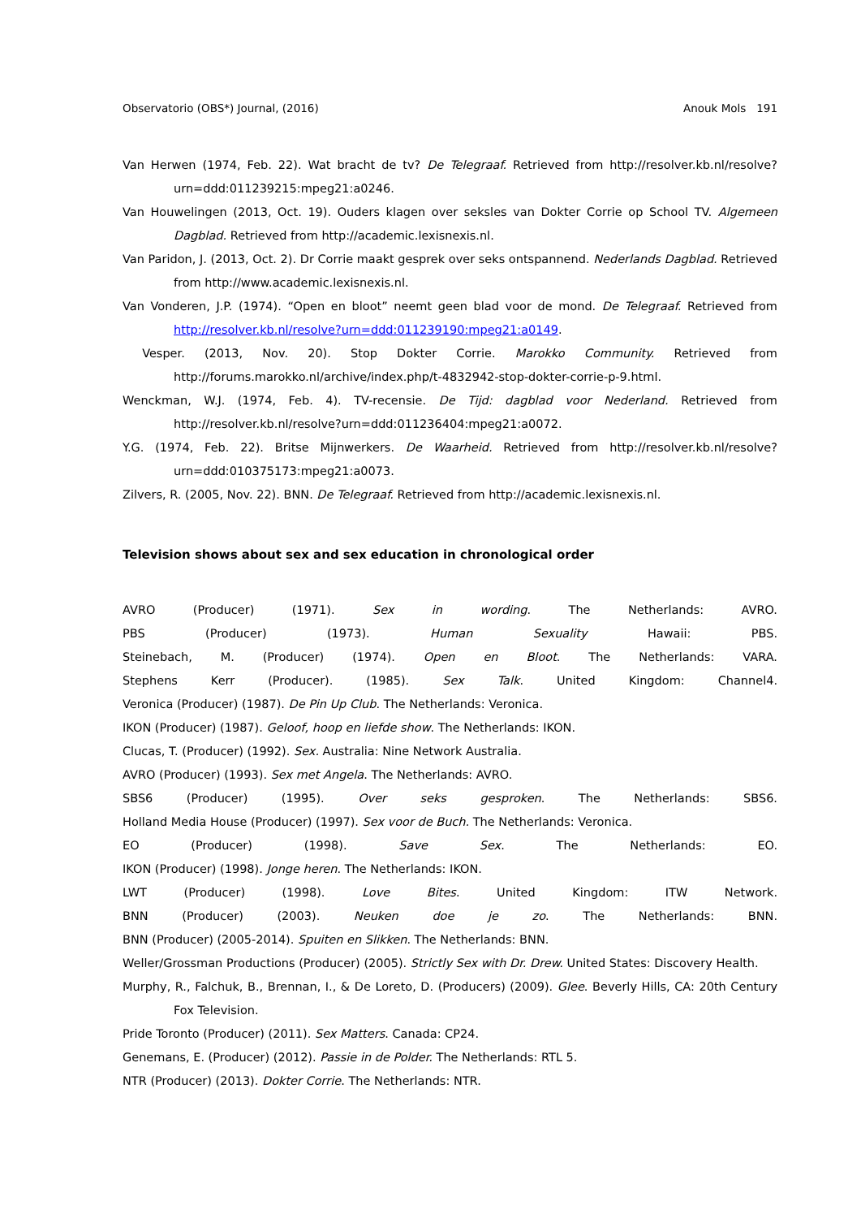Observatorio (OBS*) Journal, (2016) Anouk Mols 191
Van Herwen (1974, Feb. 22). Wat bracht de tv? De Telegraaf. Retrieved from http://resolver.kb.nl/resolve?urn=ddd:011239215:mpeg21:a0246.
Van Houwelingen (2013, Oct. 19). Ouders klagen over seksles van Dokter Corrie op School TV. Algemeen Dagblad. Retrieved from http://academic.lexisnexis.nl.
Van Paridon, J. (2013, Oct. 2). Dr Corrie maakt gesprek over seks ontspannend. Nederlands Dagblad. Retrieved from http://www.academic.lexisnexis.nl.
Van Vonderen, J.P. (1974). “Open en bloot” neemt geen blad voor de mond. De Telegraaf. Retrieved from http://resolver.kb.nl/resolve?urn=ddd:011239190:mpeg21:a0149.
Vesper. (2013, Nov. 20). Stop Dokter Corrie. Marokko Community. Retrieved from http://forums.marokko.nl/archive/index.php/t-4832942-stop-dokter-corrie-p-9.html.
Wenckman, W.J. (1974, Feb. 4). TV-recensie. De Tijd: dagblad voor Nederland. Retrieved from http://resolver.kb.nl/resolve?urn=ddd:011236404:mpeg21:a0072.
Y.G. (1974, Feb. 22). Britse Mijnwerkers. De Waarheid. Retrieved from http://resolver.kb.nl/resolve?urn=ddd:010375173:mpeg21:a0073.
Zilvers, R. (2005, Nov. 22). BNN. De Telegraaf. Retrieved from http://academic.lexisnexis.nl.
Television shows about sex and sex education in chronological order
AVRO (Producer) (1971). Sex in wording. The Netherlands: AVRO.
PBS (Producer) (1973). Human Sexuality Hawaii: PBS.
Steinebach, M. (Producer) (1974). Open en Bloot. The Netherlands: VARA.
Stephens Kerr (Producer). (1985). Sex Talk. United Kingdom: Channel4.
Veronica (Producer) (1987). De Pin Up Club. The Netherlands: Veronica.
IKON (Producer) (1987). Geloof, hoop en liefde show. The Netherlands: IKON.
Clucas, T. (Producer) (1992). Sex. Australia: Nine Network Australia.
AVRO (Producer) (1993). Sex met Angela. The Netherlands: AVRO.
SBS6 (Producer) (1995). Over seks gesproken. The Netherlands: SBS6.
Holland Media House (Producer) (1997). Sex voor de Buch. The Netherlands: Veronica.
EO (Producer) (1998). Save Sex. The Netherlands: EO.
IKON (Producer) (1998). Jonge heren. The Netherlands: IKON.
LWT (Producer) (1998). Love Bites. United Kingdom: ITW Network.
BNN (Producer) (2003). Neuken doe je zo. The Netherlands: BNN.
BNN (Producer) (2005-2014). Spuiten en Slikken. The Netherlands: BNN.
Weller/Grossman Productions (Producer) (2005). Strictly Sex with Dr. Drew. United States: Discovery Health.
Murphy, R., Falchuk, B., Brennan, I., & De Loreto, D. (Producers) (2009). Glee. Beverly Hills, CA: 20th Century Fox Television.
Pride Toronto (Producer) (2011). Sex Matters. Canada: CP24.
Genemans, E. (Producer) (2012). Passie in de Polder. The Netherlands: RTL 5.
NTR (Producer) (2013). Dokter Corrie. The Netherlands: NTR.